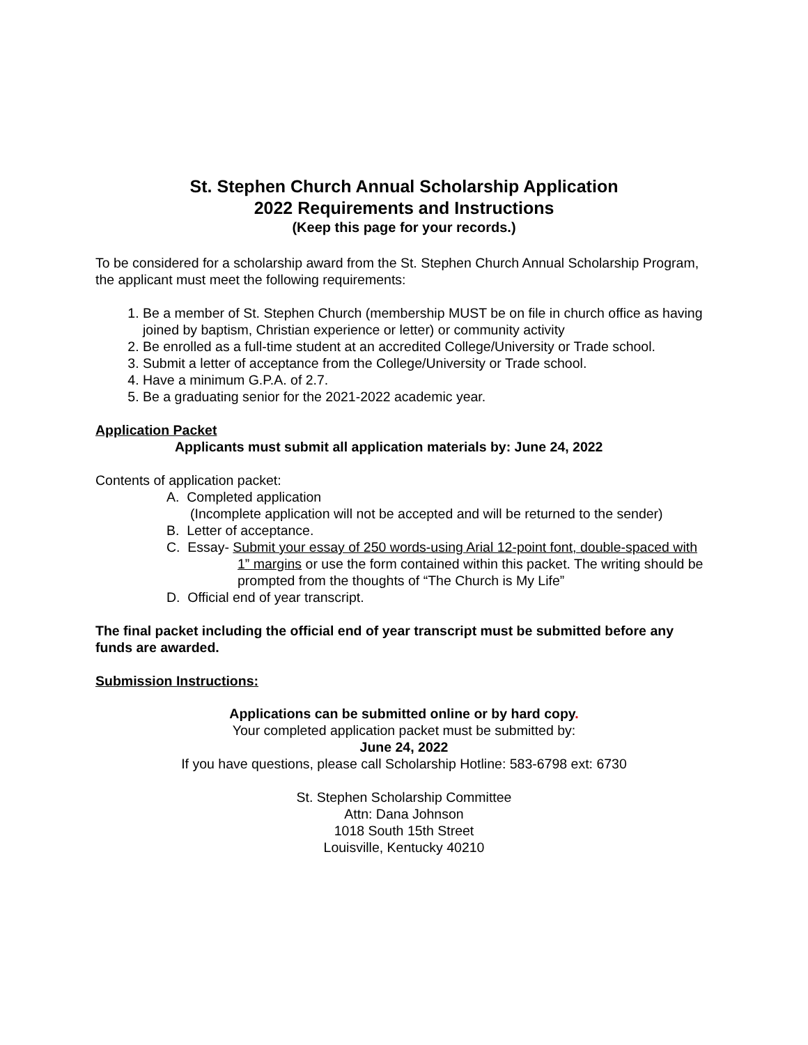St. Stephen Church Annual Scholarship Application
2022 Requirements and Instructions
(Keep this page for your records.)
To be considered for a scholarship award from the St. Stephen Church Annual Scholarship Program, the applicant must meet the following requirements:
1. Be a member of St. Stephen Church (membership MUST be on file in church office as having joined by baptism, Christian experience or letter) or community activity
2. Be enrolled as a full-time student at an accredited College/University or Trade school.
3. Submit a letter of acceptance from the College/University or Trade school.
4. Have a minimum G.P.A. of 2.7.
5. Be a graduating senior for the 2021-2022 academic year.
Application Packet
Applicants must submit all application materials by: June 24, 2022
Contents of application packet:
A. Completed application
(Incomplete application will not be accepted and will be returned to the sender)
B. Letter of acceptance.
C. Essay- Submit your essay of 250 words-using Arial 12-point font, double-spaced with
1” margins or use the form contained within this packet. The writing should be prompted from the thoughts of “The Church is My Life”
D. Official end of year transcript.
The final packet including the official end of year transcript must be submitted before any funds are awarded.
Submission Instructions:
Applications can be submitted online or by hard copy.
Your completed application packet must be submitted by:
June 24, 2022
If you have questions, please call Scholarship Hotline: 583-6798 ext: 6730
St. Stephen Scholarship Committee
Attn: Dana Johnson
1018 South 15th Street
Louisville, Kentucky 40210